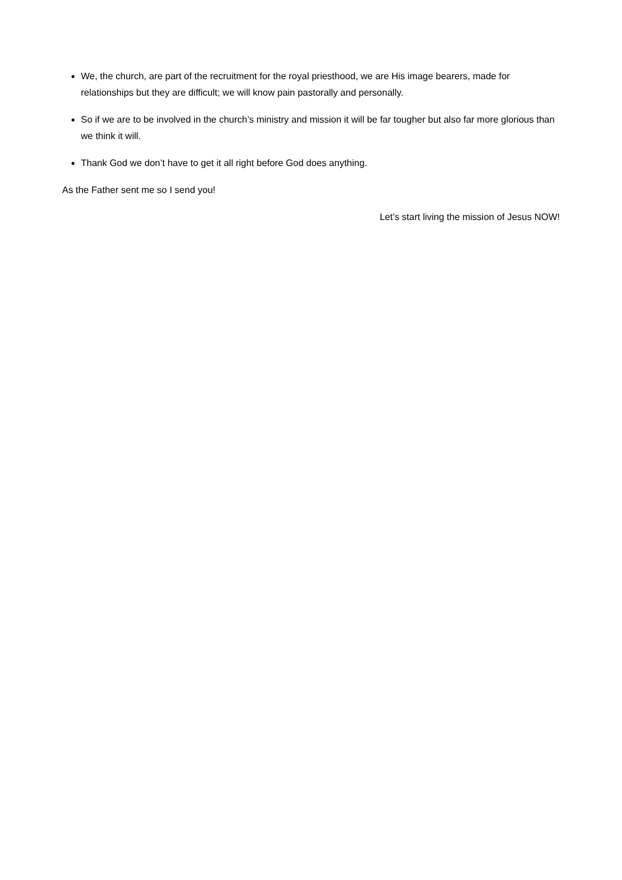We, the church, are part of the recruitment for the royal priesthood, we are His image bearers, made for relationships but they are difficult; we will know pain pastorally and personally.
So if we are to be involved in the church’s ministry and mission it will be far tougher but also far more glorious than we think it will.
Thank God we don’t have to get it all right before God does anything.
As the Father sent me so I send you!
Let’s start living the mission of Jesus NOW!